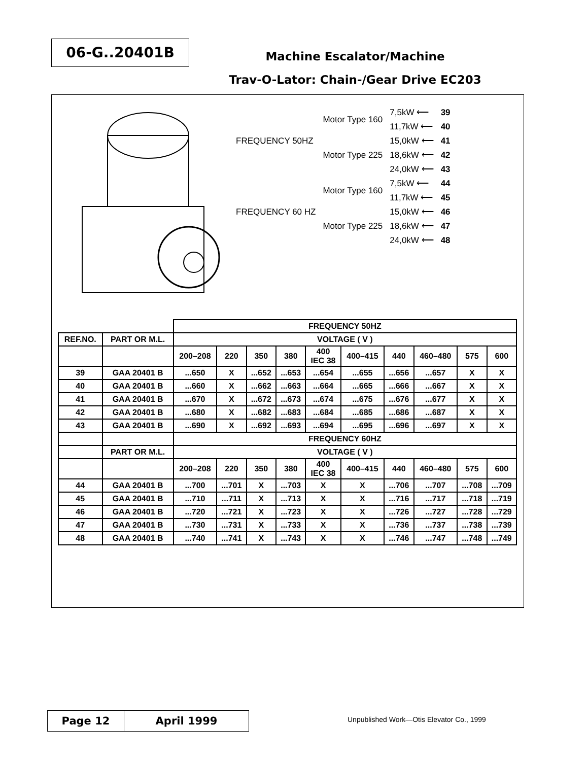06-G..20401B
Machine Escalator/Machine
Trav-O-Lator: Chain-/Gear Drive EC203
| FREQUENCY 50HZ | Motor Type 160 | 7,5kW ⟵ | 39 |
| | | 11,7kW ⟵ | 40 |
| | Motor Type 225 | 15,0kW ⟵ | 41 |
| | | 18,6kW ⟵ | 42 |
| | | 24,0kW ⟵ | 43 |
| FREQUENCY 60 HZ | Motor Type 160 | 7,5kW ⟵ | 44 |
| | | 11,7kW ⟵ | 45 |
| | Motor Type 225 | 15,0kW ⟵ | 46 |
| | | 18,6kW ⟵ | 47 |
| | | 24,0kW ⟵ | 48 |
| | | FREQUENCY 50HZ | | | | | | | | | |
| REF.NO. | PART OR M.L. | VOLTAGE ( V ) | | | | | | | | | |
| | | 200–208 | 220 | 350 | 380 | 400 IEC 38 | 400–415 | 440 | 460–480 | 575 | 600 |
| 39 | GAA 20401 B | ...650 | X | ...652 | ...653 | ...654 | ...655 | ...656 | ...657 | X | X |
| 40 | GAA 20401 B | ...660 | X | ...662 | ...663 | ...664 | ...665 | ...666 | ...667 | X | X |
| 41 | GAA 20401 B | ...670 | X | ...672 | ...673 | ...674 | ...675 | ...676 | ...677 | X | X |
| 42 | GAA 20401 B | ...680 | X | ...682 | ...683 | ...684 | ...685 | ...686 | ...687 | X | X |
| 43 | GAA 20401 B | ...690 | X | ...692 | ...693 | ...694 | ...695 | ...696 | ...697 | X | X |
| | | FREQUENCY 60HZ | | | | | | | | | |
| | PART OR M.L. | VOLTAGE ( V ) | | | | | | | | | |
| | | 200–208 | 220 | 350 | 380 | 400 IEC 38 | 400–415 | 440 | 460–480 | 575 | 600 |
| 44 | GAA 20401 B | ...700 | ...701 | X | ...703 | X | X | ...706 | ...707 | ...708 | ...709 |
| 45 | GAA 20401 B | ...710 | ...711 | X | ...713 | X | X | ...716 | ...717 | ...718 | ...719 |
| 46 | GAA 20401 B | ...720 | ...721 | X | ...723 | X | X | ...726 | ...727 | ...728 | ...729 |
| 47 | GAA 20401 B | ...730 | ...731 | X | ...733 | X | X | ...736 | ...737 | ...738 | ...739 |
| 48 | GAA 20401 B | ...740 | ...741 | X | ...743 | X | X | ...746 | ...747 | ...748 | ...749 |
Page 12 April 1999
Unpublished Work—Otis Elevator Co., 1999